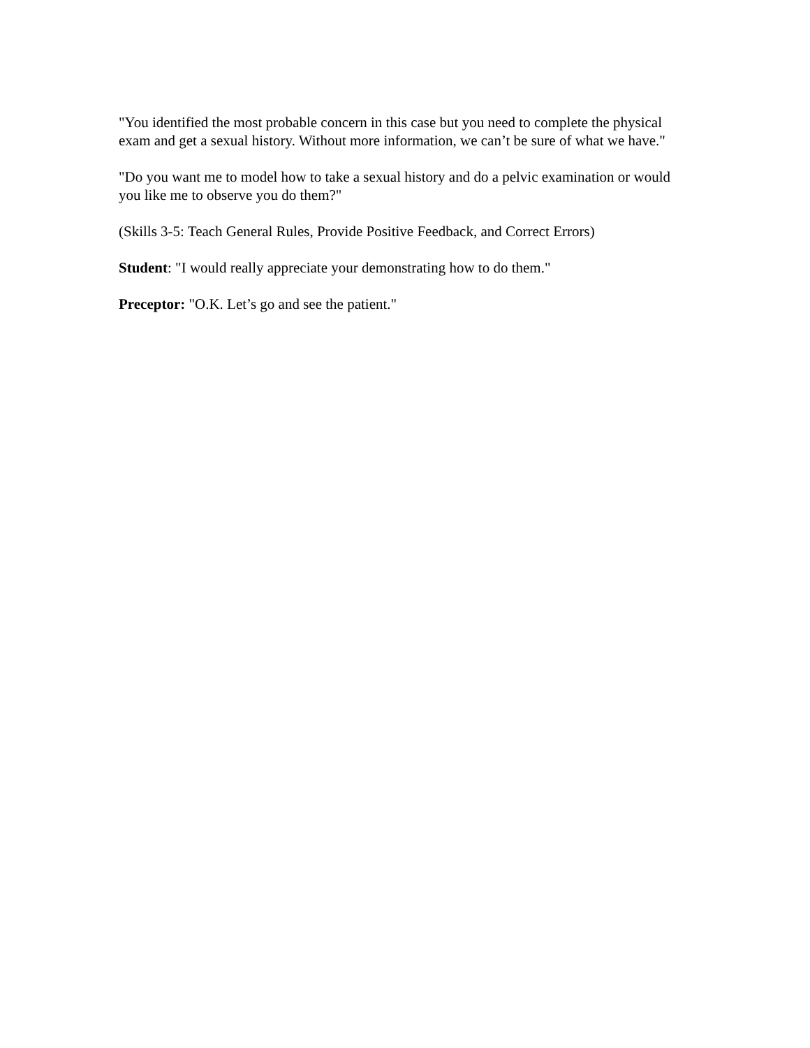"You identified the most probable concern in this case but you need to complete the physical exam and get a sexual history. Without more information, we can’t be sure of what we have."
"Do you want me to model how to take a sexual history and do a pelvic examination or would you like me to observe you do them?"
(Skills 3-5: Teach General Rules, Provide Positive Feedback, and Correct Errors)
Student: "I would really appreciate your demonstrating how to do them."
Preceptor: "O.K. Let’s go and see the patient."